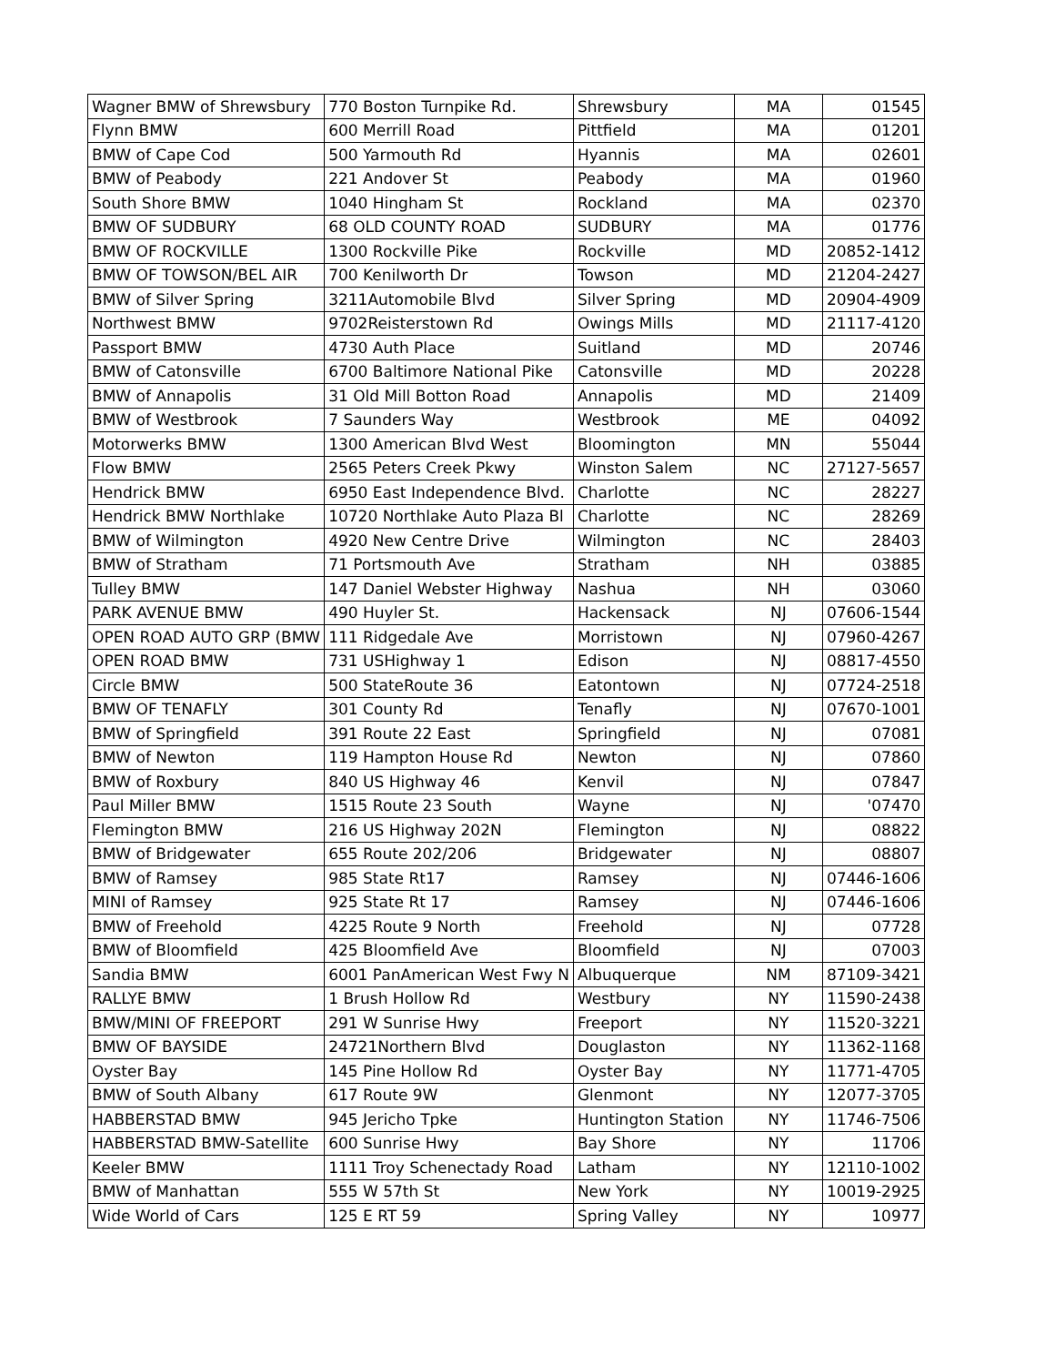| Wagner BMW of Shrewsbury | 770 Boston Turnpike Rd. | Shrewsbury | MA | 01545 |
| Flynn BMW | 600 Merrill Road | Pittfield | MA | 01201 |
| BMW of Cape Cod | 500 Yarmouth Rd | Hyannis | MA | 02601 |
| BMW of Peabody | 221 Andover St | Peabody | MA | 01960 |
| South Shore BMW | 1040 Hingham St | Rockland | MA | 02370 |
| BMW OF SUDBURY | 68 OLD COUNTY ROAD | SUDBURY | MA | 01776 |
| BMW OF ROCKVILLE | 1300 Rockville Pike | Rockville | MD | 20852-1412 |
| BMW OF TOWSON/BEL AIR | 700 Kenilworth Dr | Towson | MD | 21204-2427 |
| BMW of Silver Spring | 3211Automobile Blvd | Silver Spring | MD | 20904-4909 |
| Northwest BMW | 9702Reisterstown Rd | Owings Mills | MD | 21117-4120 |
| Passport BMW | 4730 Auth Place | Suitland | MD | 20746 |
| BMW of Catonsville | 6700 Baltimore National Pike | Catonsville | MD | 20228 |
| BMW of Annapolis | 31 Old Mill Botton Road | Annapolis | MD | 21409 |
| BMW of Westbrook | 7 Saunders Way | Westbrook | ME | 04092 |
| Motorwerks BMW | 1300 American Blvd West | Bloomington | MN | 55044 |
| Flow BMW | 2565 Peters Creek Pkwy | Winston Salem | NC | 27127-5657 |
| Hendrick BMW | 6950 East Independence Blvd. | Charlotte | NC | 28227 |
| Hendrick BMW Northlake | 10720 Northlake Auto Plaza Bl | Charlotte | NC | 28269 |
| BMW of Wilmington | 4920 New Centre Drive | Wilmington | NC | 28403 |
| BMW of Stratham | 71 Portsmouth Ave | Stratham | NH | 03885 |
| Tulley BMW | 147 Daniel Webster Highway | Nashua | NH | 03060 |
| PARK AVENUE BMW | 490 Huyler St. | Hackensack | NJ | 07606-1544 |
| OPEN ROAD AUTO GRP (BMW | 111 Ridgedale Ave | Morristown | NJ | 07960-4267 |
| OPEN ROAD BMW | 731 USHighway 1 | Edison | NJ | 08817-4550 |
| Circle BMW | 500 StateRoute 36 | Eatontown | NJ | 07724-2518 |
| BMW OF TENAFLY | 301 County Rd | Tenafly | NJ | 07670-1001 |
| BMW of Springfield | 391 Route 22 East | Springfield | NJ | 07081 |
| BMW of Newton | 119 Hampton House Rd | Newton | NJ | 07860 |
| BMW of Roxbury | 840 US Highway 46 | Kenvil | NJ | 07847 |
| Paul Miller BMW | 1515 Route 23 South | Wayne | NJ | '07470 |
| Flemington BMW | 216 US Highway 202N | Flemington | NJ | 08822 |
| BMW of Bridgewater | 655 Route 202/206 | Bridgewater | NJ | 08807 |
| BMW of Ramsey | 985 State Rt17 | Ramsey | NJ | 07446-1606 |
| MINI of Ramsey | 925 State Rt 17 | Ramsey | NJ | 07446-1606 |
| BMW of Freehold | 4225 Route 9 North | Freehold | NJ | 07728 |
| BMW of Bloomfield | 425 Bloomfield Ave | Bloomfield | NJ | 07003 |
| Sandia BMW | 6001 PanAmerican West Fwy N | Albuquerque | NM | 87109-3421 |
| RALLYE BMW | 1 Brush Hollow Rd | Westbury | NY | 11590-2438 |
| BMW/MINI OF FREEPORT | 291 W Sunrise Hwy | Freeport | NY | 11520-3221 |
| BMW OF BAYSIDE | 24721Northern Blvd | Douglaston | NY | 11362-1168 |
| Oyster Bay | 145 Pine Hollow Rd | Oyster Bay | NY | 11771-4705 |
| BMW of South Albany | 617 Route 9W | Glenmont | NY | 12077-3705 |
| HABBERSTAD BMW | 945 Jericho Tpke | Huntington Station | NY | 11746-7506 |
| HABBERSTAD BMW-Satellite | 600 Sunrise Hwy | Bay Shore | NY | 11706 |
| Keeler BMW | 1111 Troy Schenectady Road | Latham | NY | 12110-1002 |
| BMW of Manhattan | 555 W 57th St | New York | NY | 10019-2925 |
| Wide World of Cars | 125 E RT 59 | Spring Valley | NY | 10977 |